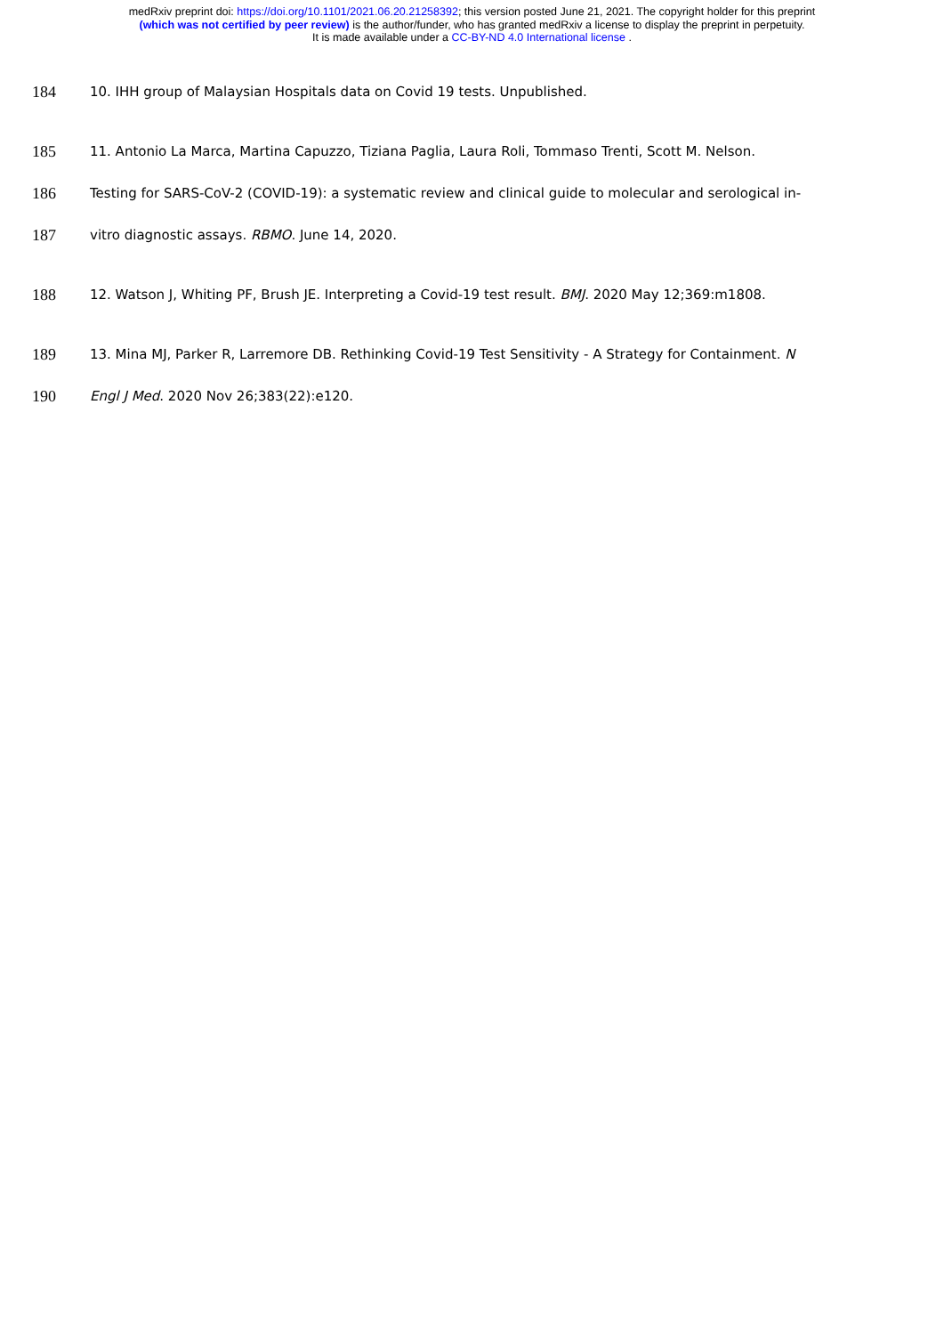medRxiv preprint doi: https://doi.org/10.1101/2021.06.20.21258392; this version posted June 21, 2021. The copyright holder for this preprint
(which was not certified by peer review) is the author/funder, who has granted medRxiv a license to display the preprint in perpetuity.
It is made available under a CC-BY-ND 4.0 International license .
184 10. IHH group of Malaysian Hospitals data on Covid 19 tests. Unpublished.
185 11. Antonio La Marca, Martina Capuzzo, Tiziana Paglia, Laura Roli, Tommaso Trenti, Scott M. Nelson.
186 Testing for SARS-CoV-2 (COVID-19): a systematic review and clinical guide to molecular and serological in-
187 vitro diagnostic assays. RBMO. June 14, 2020.
188 12. Watson J, Whiting PF, Brush JE. Interpreting a Covid-19 test result. BMJ. 2020 May 12;369:m1808.
189 13. Mina MJ, Parker R, Larremore DB. Rethinking Covid-19 Test Sensitivity - A Strategy for Containment. N
190 Engl J Med. 2020 Nov 26;383(22):e120.